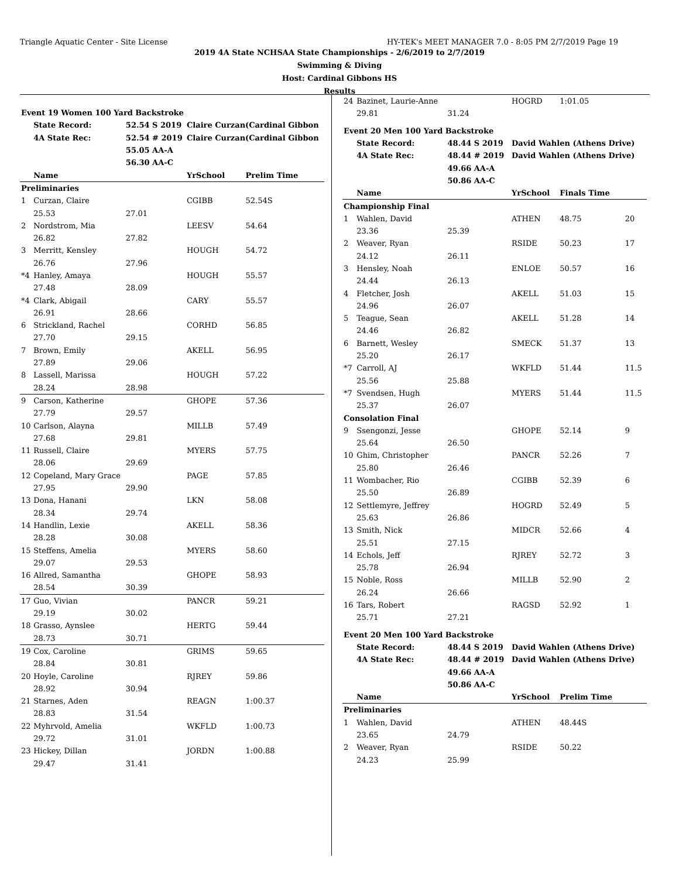Triangle Aquatic Center - Site License HY-TEK's MEET MANAGER 7.0 - 8:05 PM 2/7/2019 Page 19
2019 4A State NCHSAA State Championships - 2/6/2019 to 2/7/2019
Swimming & Diving
Host: Cardinal Gibbons HS
Results
| Event 19 Women 100 Yard Backstroke | | | | |
| | State Record: | 52.54 S 2019 | Claire Curzan(Cardinal Gibbon | |
| | 4A State Rec: | 52.54 # 2019 | Claire Curzan(Cardinal Gibbon | |
| | | 55.05 AA-A | | |
| | | 56.30 AA-C | | |
| | Name | | YrSchool | Prelim Time |
| Preliminaries | | | | |
| 1 | Curzan, Claire | | CGIBB | 52.54S |
| | 25.53 | 27.01 | | |
| 2 | Nordstrom, Mia | | LEESV | 54.64 |
| | 26.82 | 27.82 | | |
| 3 | Merritt, Kensley | | HOUGH | 54.72 |
| | 26.76 | 27.96 | | |
| *4 | Hanley, Amaya | | HOUGH | 55.57 |
| | 27.48 | 28.09 | | |
| *4 | Clark, Abigail | | CARY | 55.57 |
| | 26.91 | 28.66 | | |
| 6 | Strickland, Rachel | | CORHD | 56.85 |
| | 27.70 | 29.15 | | |
| 7 | Brown, Emily | | AKELL | 56.95 |
| | 27.89 | 29.06 | | |
| 8 | Lassell, Marissa | | HOUGH | 57.22 |
| | 28.24 | 28.98 | | |
| 9 | Carson, Katherine | | GHOPE | 57.36 |
| | 27.79 | 29.57 | | |
| 10 | Carlson, Alayna | | MILLB | 57.49 |
| | 27.68 | 29.81 | | |
| 11 | Russell, Claire | | MYERS | 57.75 |
| | 28.06 | 29.69 | | |
| 12 | Copeland, Mary Grace | | PAGE | 57.85 |
| | 27.95 | 29.90 | | |
| 13 | Dona, Hanani | | LKN | 58.08 |
| | 28.34 | 29.74 | | |
| 14 | Handlin, Lexie | | AKELL | 58.36 |
| | 28.28 | 30.08 | | |
| 15 | Steffens, Amelia | | MYERS | 58.60 |
| | 29.07 | 29.53 | | |
| 16 | Allred, Samantha | | GHOPE | 58.93 |
| | 28.54 | 30.39 | | |
| 17 | Guo, Vivian | | PANCR | 59.21 |
| | 29.19 | 30.02 | | |
| 18 | Grasso, Aynslee | | HERTG | 59.44 |
| | 28.73 | 30.71 | | |
| 19 | Cox, Caroline | | GRIMS | 59.65 |
| | 28.84 | 30.81 | | |
| 20 | Hoyle, Caroline | | RJREY | 59.86 |
| | 28.92 | 30.94 | | |
| 21 | Starnes, Aden | | REAGN | 1:00.37 |
| | 28.83 | 31.54 | | |
| 22 | Myhrvold, Amelia | | WKFLD | 1:00.73 |
| | 29.72 | 31.01 | | |
| 23 | Hickey, Dillan | | JORDN | 1:00.88 |
| | 29.47 | 31.41 | | |
| 24 | Bazinet, Laurie-Anne | | HOGRD | 1:01.05 | |
| | 29.81 | 31.24 | | | |
| Event 20 Men 100 Yard Backstroke | | | | | |
| | State Record: | 48.44 S 2019 | David Wahlen (Athens Drive) | | |
| | 4A State Rec: | 48.44 # 2019 | David Wahlen (Athens Drive) | | |
| | | 49.66 AA-A | | | |
| | | 50.86 AA-C | | | |
| | Name | | YrSchool | Finals Time | |
| Championship Final | | | | | |
| 1 | Wahlen, David | | ATHEN | 48.75 | 20 |
| | 23.36 | 25.39 | | | |
| 2 | Weaver, Ryan | | RSIDE | 50.23 | 17 |
| | 24.12 | 26.11 | | | |
| 3 | Hensley, Noah | | ENLOE | 50.57 | 16 |
| | 24.44 | 26.13 | | | |
| 4 | Fletcher, Josh | | AKELL | 51.03 | 15 |
| | 24.96 | 26.07 | | | |
| 5 | Teague, Sean | | AKELL | 51.28 | 14 |
| | 24.46 | 26.82 | | | |
| 6 | Barnett, Wesley | | SMECK | 51.37 | 13 |
| | 25.20 | 26.17 | | | |
| *7 | Carroll, AJ | | WKFLD | 51.44 | 11.5 |
| | 25.56 | 25.88 | | | |
| *7 | Svendsen, Hugh | | MYERS | 51.44 | 11.5 |
| | 25.37 | 26.07 | | | |
| Consolation Final | | | | | |
| 9 | Ssengonzi, Jesse | | GHOPE | 52.14 | 9 |
| | 25.64 | 26.50 | | | |
| 10 | Ghim, Christopher | | PANCR | 52.26 | 7 |
| | 25.80 | 26.46 | | | |
| 11 | Wombacher, Rio | | CGIBB | 52.39 | 6 |
| | 25.50 | 26.89 | | | |
| 12 | Settlemyre, Jeffrey | | HOGRD | 52.49 | 5 |
| | 25.63 | 26.86 | | | |
| 13 | Smith, Nick | | MIDCR | 52.66 | 4 |
| | 25.51 | 27.15 | | | |
| 14 | Echols, Jeff | | RJREY | 52.72 | 3 |
| | 25.78 | 26.94 | | | |
| 15 | Noble, Ross | | MILLB | 52.90 | 2 |
| | 26.24 | 26.66 | | | |
| 16 | Tars, Robert | | RAGSD | 52.92 | 1 |
| | 25.71 | 27.21 | | | |
| Event 20 Men 100 Yard Backstroke | | | | | |
| | State Record: | 48.44 S 2019 | David Wahlen (Athens Drive) | | |
| | 4A State Rec: | 48.44 # 2019 | David Wahlen (Athens Drive) | | |
| | | 49.66 AA-A | | | |
| | | 50.86 AA-C | | | |
| | Name | | YrSchool | Prelim Time | |
| Preliminaries | | | | | |
| 1 | Wahlen, David | | ATHEN | 48.44S | |
| | 23.65 | 24.79 | | | |
| 2 | Weaver, Ryan | | RSIDE | 50.22 | |
| | 24.23 | 25.99 | | | |